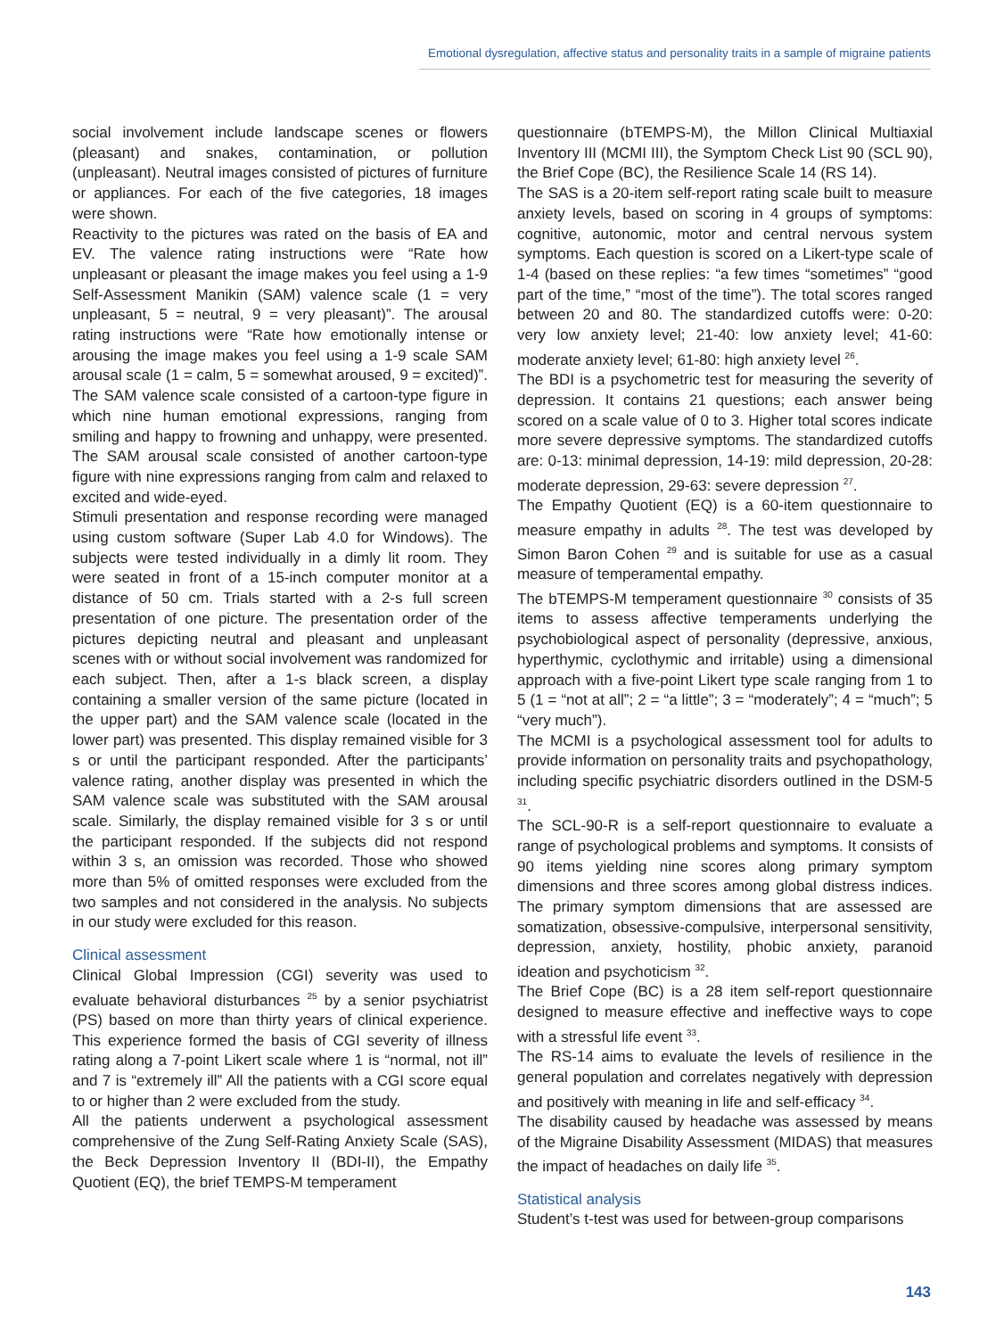Emotional dysregulation, affective status and personality traits in a sample of migraine patients
social involvement include landscape scenes or flowers (pleasant) and snakes, contamination, or pollution (unpleasant). Neutral images consisted of pictures of furniture or appliances. For each of the five categories, 18 images were shown.
Reactivity to the pictures was rated on the basis of EA and EV. The valence rating instructions were “Rate how unpleasant or pleasant the image makes you feel using a 1-9 Self-Assessment Manikin (SAM) valence scale (1 = very unpleasant, 5 = neutral, 9 = very pleasant)”. The arousal rating instructions were “Rate how emotionally intense or arousing the image makes you feel using a 1-9 scale SAM arousal scale (1 = calm, 5 = somewhat aroused, 9 = excited)”. The SAM valence scale consisted of a cartoon-type figure in which nine human emotional expressions, ranging from smiling and happy to frowning and unhappy, were presented. The SAM arousal scale consisted of another cartoon-type figure with nine expressions ranging from calm and relaxed to excited and wide-eyed.
Stimuli presentation and response recording were managed using custom software (Super Lab 4.0 for Windows). The subjects were tested individually in a dimly lit room. They were seated in front of a 15-inch computer monitor at a distance of 50 cm. Trials started with a 2-s full screen presentation of one picture. The presentation order of the pictures depicting neutral and pleasant and unpleasant scenes with or without social involvement was randomized for each subject. Then, after a 1-s black screen, a display containing a smaller version of the same picture (located in the upper part) and the SAM valence scale (located in the lower part) was presented. This display remained visible for 3 s or until the participant responded. After the participants’ valence rating, another display was presented in which the SAM valence scale was substituted with the SAM arousal scale. Similarly, the display remained visible for 3 s or until the participant responded. If the subjects did not respond within 3 s, an omission was recorded. Those who showed more than 5% of omitted responses were excluded from the two samples and not considered in the analysis. No subjects in our study were excluded for this reason.
Clinical assessment
Clinical Global Impression (CGI) severity was used to evaluate behavioral disturbances <sup>25</sup> by a senior psychiatrist (PS) based on more than thirty years of clinical experience. This experience formed the basis of CGI severity of illness rating along a 7-point Likert scale where 1 is “normal, not ill” and 7 is “extremely ill” All the patients with a CGI score equal to or higher than 2 were excluded from the study.
All the patients underwent a psychological assessment comprehensive of the Zung Self-Rating Anxiety Scale (SAS), the Beck Depression Inventory II (BDI-II), the Empathy Quotient (EQ), the brief TEMPS-M temperament
questionnaire (bTEMPS-M), the Millon Clinical Multiaxial Inventory III (MCMI III), the Symptom Check List 90 (SCL 90), the Brief Cope (BC), the Resilience Scale 14 (RS 14).
The SAS is a 20-item self-report rating scale built to measure anxiety levels, based on scoring in 4 groups of symptoms: cognitive, autonomic, motor and central nervous system symptoms. Each question is scored on a Likert-type scale of 1-4 (based on these replies: “a few times “sometimes” “good part of the time,” “most of the time”). The total scores ranged between 20 and 80. The standardized cutoffs were: 0-20: very low anxiety level; 21-40: low anxiety level; 41-60: moderate anxiety level; 61-80: high anxiety level <sup>26</sup>.
The BDI is a psychometric test for measuring the severity of depression. It contains 21 questions; each answer being scored on a scale value of 0 to 3. Higher total scores indicate more severe depressive symptoms. The standardized cutoffs are: 0-13: minimal depression, 14-19: mild depression, 20-28: moderate depression, 29-63: severe depression <sup>27</sup>.
The Empathy Quotient (EQ) is a 60-item questionnaire to measure empathy in adults <sup>28</sup>. The test was developed by Simon Baron Cohen <sup>29</sup> and is suitable for use as a casual measure of temperamental empathy.
The bTEMPS-M temperament questionnaire <sup>30</sup> consists of 35 items to assess affective temperaments underlying the psychobiological aspect of personality (depressive, anxious, hyperthymic, cyclothymic and irritable) using a dimensional approach with a five-point Likert type scale ranging from 1 to 5 (1 = “not at all”; 2 = “a little”; 3 = “moderately”; 4 = “much”; 5 “very much”).
The MCMI is a psychological assessment tool for adults to provide information on personality traits and psychopathology, including specific psychiatric disorders outlined in the DSM-5 <sup>31</sup>.
The SCL-90-R is a self-report questionnaire to evaluate a range of psychological problems and symptoms. It consists of 90 items yielding nine scores along primary symptom dimensions and three scores among global distress indices. The primary symptom dimensions that are assessed are somatization, obsessive-compulsive, interpersonal sensitivity, depression, anxiety, hostility, phobic anxiety, paranoid ideation and psychoticism <sup>32</sup>.
The Brief Cope (BC) is a 28 item self-report questionnaire designed to measure effective and ineffective ways to cope with a stressful life event <sup>33</sup>.
The RS-14 aims to evaluate the levels of resilience in the general population and correlates negatively with depression and positively with meaning in life and self-efficacy <sup>34</sup>.
The disability caused by headache was assessed by means of the Migraine Disability Assessment (MIDAS) that measures the impact of headaches on daily life <sup>35</sup>.
Statistical analysis
Student’s t-test was used for between-group comparisons
143